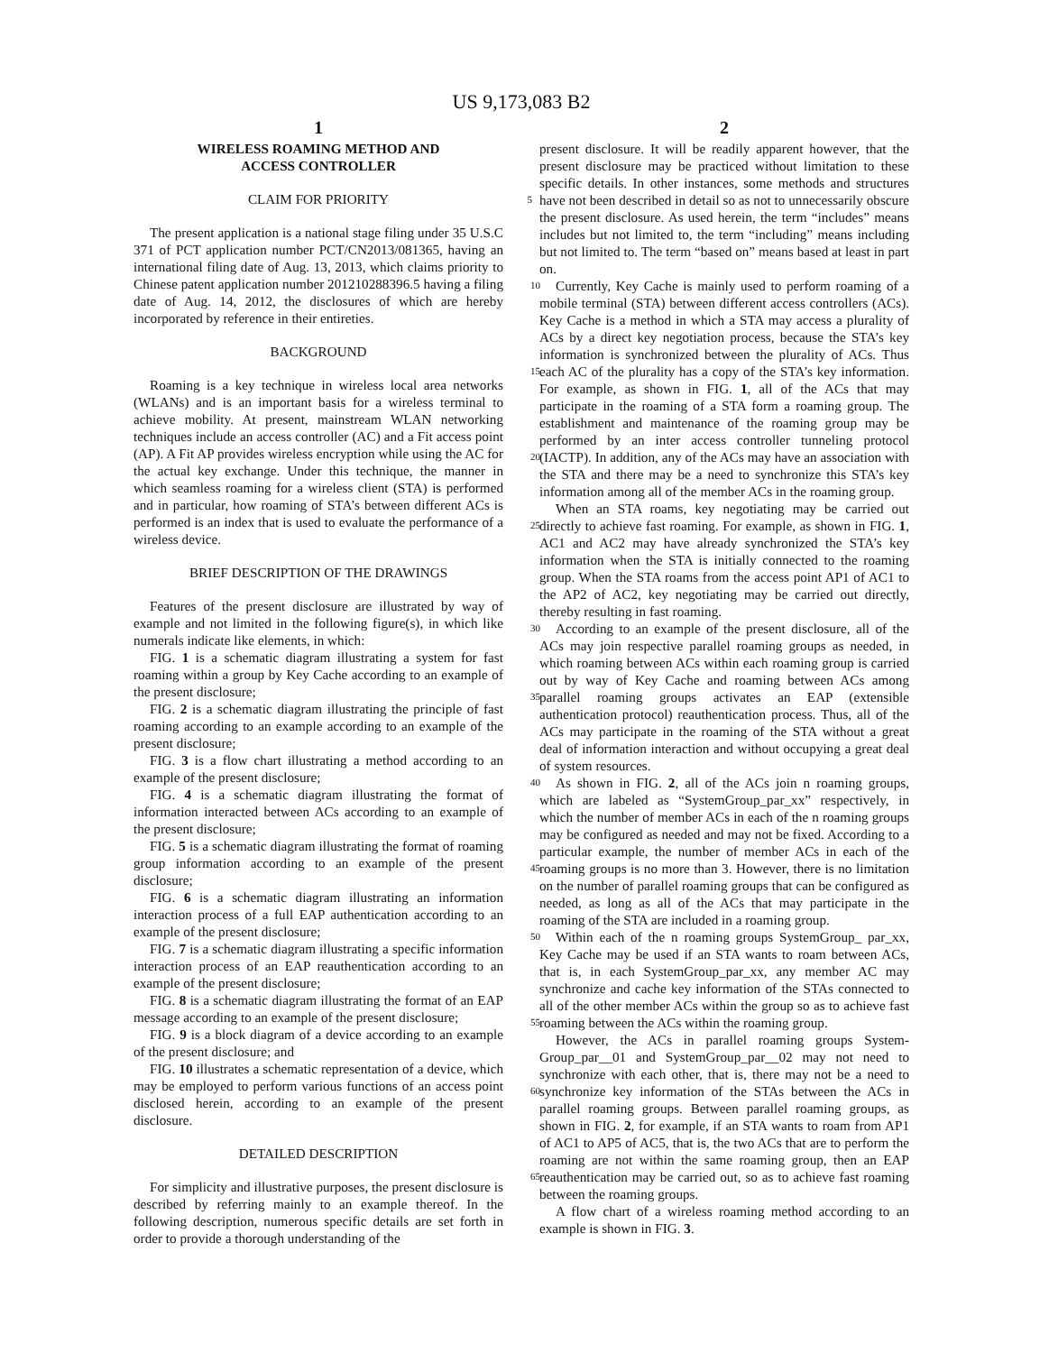US 9,173,083 B2
1
WIRELESS ROAMING METHOD AND
ACCESS CONTROLLER
CLAIM FOR PRIORITY
The present application is a national stage filing under 35 U.S.C 371 of PCT application number PCT/CN2013/081365, having an international filing date of Aug. 13, 2013, which claims priority to Chinese patent application number 201210288396.5 having a filing date of Aug. 14, 2012, the disclosures of which are hereby incorporated by reference in their entireties.
BACKGROUND
Roaming is a key technique in wireless local area networks (WLANs) and is an important basis for a wireless terminal to achieve mobility. At present, mainstream WLAN networking techniques include an access controller (AC) and a Fit access point (AP). A Fit AP provides wireless encryption while using the AC for the actual key exchange. Under this technique, the manner in which seamless roaming for a wireless client (STA) is performed and in particular, how roaming of STA’s between different ACs is performed is an index that is used to evaluate the performance of a wireless device.
BRIEF DESCRIPTION OF THE DRAWINGS
Features of the present disclosure are illustrated by way of example and not limited in the following figure(s), in which like numerals indicate like elements, in which:
FIG. 1 is a schematic diagram illustrating a system for fast roaming within a group by Key Cache according to an example of the present disclosure;
FIG. 2 is a schematic diagram illustrating the principle of fast roaming according to an example according to an example of the present disclosure;
FIG. 3 is a flow chart illustrating a method according to an example of the present disclosure;
FIG. 4 is a schematic diagram illustrating the format of information interacted between ACs according to an example of the present disclosure;
FIG. 5 is a schematic diagram illustrating the format of roaming group information according to an example of the present disclosure;
FIG. 6 is a schematic diagram illustrating an information interaction process of a full EAP authentication according to an example of the present disclosure;
FIG. 7 is a schematic diagram illustrating a specific information interaction process of an EAP reauthentication according to an example of the present disclosure;
FIG. 8 is a schematic diagram illustrating the format of an EAP message according to an example of the present disclosure;
FIG. 9 is a block diagram of a device according to an example of the present disclosure; and
FIG. 10 illustrates a schematic representation of a device, which may be employed to perform various functions of an access point disclosed herein, according to an example of the present disclosure.
DETAILED DESCRIPTION
For simplicity and illustrative purposes, the present disclosure is described by referring mainly to an example thereof. In the following description, numerous specific details are set forth in order to provide a thorough understanding of the
2
present disclosure. It will be readily apparent however, that the present disclosure may be practiced without limitation to these specific details. In other instances, some methods and structures have not been described in detail so as not to 5 unnecessarily obscure the present disclosure. As used herein, the term “includes” means includes but not limited to, the term “including” means including but not limited to. The term “based on” means based at least in part on.
Currently, Key Cache is mainly used to perform roaming of 10 a mobile terminal (STA) between different access controllers (ACs). Key Cache is a method in which a STA may access a plurality of ACs by a direct key negotiation process, because the STA’s key information is synchronized between the plurality of ACs. Thus each AC of the plurality has a copy of the 15 STA’s key information. For example, as shown in FIG. 1, all of the ACs that may participate in the roaming of a STA form a roaming group. The establishment and maintenance of the roaming group may be performed by an inter access controller tunneling protocol (IACTP). In addition, any of the ACs 20 may have an association with the STA and there may be a need to synchronize this STA’s key information among all of the member ACs in the roaming group.
When an STA roams, key negotiating may be carried out directly to achieve fast roaming. For example, as shown in 25 FIG. 1, AC1 and AC2 may have already synchronized the STA’s key information when the STA is initially connected to the roaming group. When the STA roams from the access point AP1 of AC1 to the AP2 of AC2, key negotiating may be carried out directly, thereby resulting in fast roaming.
30 According to an example of the present disclosure, all of the ACs may join respective parallel roaming groups as needed, in which roaming between ACs within each roaming group is carried out by way of Key Cache and roaming between ACs among parallel roaming groups activates an 35 EAP (extensible authentication protocol) reauthentication process. Thus, all of the ACs may participate in the roaming of the STA without a great deal of information interaction and without occupying a great deal of system resources.
As shown in FIG. 2, all of the ACs join n roaming groups, 40 which are labeled as “SystemGroup_par_xx” respectively, in which the number of member ACs in each of the n roaming groups may be configured as needed and may not be fixed. According to a particular example, the number of member ACs in each of the roaming groups is no more than 3. How 45 ever, there is no limitation on the number of parallel roaming groups that can be configured as needed, as long as all of the ACs that may participate in the roaming of the STA are included in a roaming group.
Within each of the n roaming groups SystemGroup_ 50 par_xx, Key Cache may be used if an STA wants to roam between ACs, that is, in each SystemGroup_par_xx, any member AC may synchronize and cache key information of the STAs connected to all of the other member ACs within the group so as to achieve fast roaming between the ACs within 55 the roaming group.
However, the ACs in parallel roaming groups System-Group_par__01 and SystemGroup_par__02 may not need to synchronize with each other, that is, there may not be a need to synchronize key information of the STAs between the ACs 60 in parallel roaming groups. Between parallel roaming groups, as shown in FIG. 2, for example, if an STA wants to roam from AP1 of AC1 to AP5 of AC5, that is, the two ACs that are to perform the roaming are not within the same roaming group, then an EAP reauthentication may be carried out, so as to 65 achieve fast roaming between the roaming groups.
A flow chart of a wireless roaming method according to an example is shown in FIG. 3.